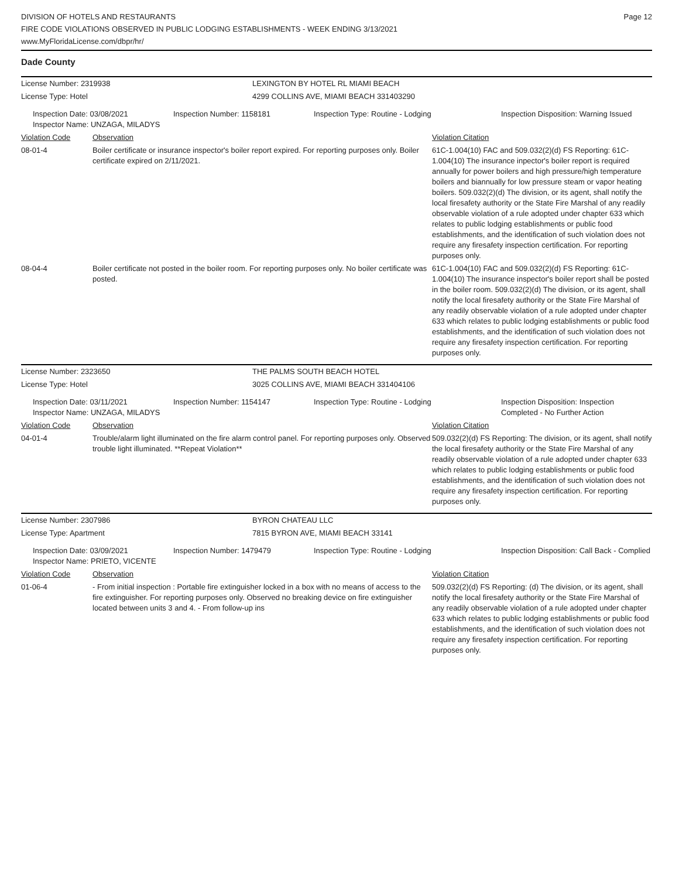DIVISION OF HOTELS AND RESTAURANTS
FIRE CODE VIOLATIONS OBSERVED IN PUBLIC LODGING ESTABLISHMENTS - WEEK ENDING 3/13/2021
www.MyFloridaLicense.com/dbpr/hr/
Page 12
Dade County
| License Number: 2319938 | LEXINGTON BY HOTEL RL MIAMI BEACH |
| License Type: Hotel | 4299 COLLINS AVE, MIAMI BEACH 331403290 |
| Inspection Date: 03/08/2021 Inspector Name: UNZAGA, MILADYS | Inspection Number: 1158181 | Inspection Type: Routine - Lodging | Inspection Disposition: Warning Issued |
| Violation Code | Observation | Violation Citation |
| 08-01-4 | Boiler certificate or insurance inspector's boiler report expired. For reporting purposes only. Boiler certificate expired on 2/11/2021. | 61C-1.004(10) FAC and 509.032(2)(d) FS Reporting: 61C-1.004(10) The insurance inpector's boiler report is required annually for power boilers and high pressure/high temperature boilers and biannually for low pressure steam or vapor heating boilers. 509.032(2)(d) The division, or its agent, shall notify the local firesafety authority or the State Fire Marshal of any readily observable violation of a rule adopted under chapter 633 which relates to public lodging establishments or public food establishments, and the identification of such violation does not require any firesafety inspection certification. For reporting purposes only. |
| 08-04-4 | Boiler certificate not posted in the boiler room. For reporting purposes only. No boiler certificate was posted. | 61C-1.004(10) FAC and 509.032(2)(d) FS Reporting: 61C-1.004(10) The insurance inspector's boiler report shall be posted in the boiler room. 509.032(2)(d) The division, or its agent, shall notify the local firesafety authority or the State Fire Marshal of any readily observable violation of a rule adopted under chapter 633 which relates to public lodging establishments or public food establishments, and the identification of such violation does not require any firesafety inspection certification. For reporting purposes only. |
| License Number: 2323650 | THE PALMS SOUTH BEACH HOTEL |
| License Type: Hotel | 3025 COLLINS AVE, MIAMI BEACH 331404106 |
| Inspection Date: 03/11/2021 Inspector Name: UNZAGA, MILADYS | Inspection Number: 1154147 | Inspection Type: Routine - Lodging | Inspection Disposition: Inspection Completed - No Further Action |
| Violation Code | Observation | Violation Citation |
| 04-01-4 | Trouble/alarm light illuminated on the fire alarm control panel. For reporting purposes only. Observed trouble light illuminated. **Repeat Violation** | 509.032(2)(d) FS Reporting: The division, or its agent, shall notify the local firesafety authority or the State Fire Marshal of any readily observable violation of a rule adopted under chapter 633 which relates to public lodging establishments or public food establishments, and the identification of such violation does not require any firesafety inspection certification. For reporting purposes only. |
| License Number: 2307986 | BYRON CHATEAU LLC |
| License Type: Apartment | 7815 BYRON AVE, MIAMI BEACH 33141 |
| Inspection Date: 03/09/2021 Inspector Name: PRIETO, VICENTE | Inspection Number: 1479479 | Inspection Type: Routine - Lodging | Inspection Disposition: Call Back - Complied |
| Violation Code | Observation | Violation Citation |
| 01-06-4 | - From initial inspection : Portable fire extinguisher locked in a box with no means of access to the fire extinguisher. For reporting purposes only. Observed no breaking device on fire extinguisher located between units 3 and 4. - From follow-up ins | 509.032(2)(d) FS Reporting: (d) The division, or its agent, shall notify the local firesafety authority or the State Fire Marshal of any readily observable violation of a rule adopted under chapter 633 which relates to public lodging establishments or public food establishments, and the identification of such violation does not require any firesafety inspection certification. For reporting purposes only. |